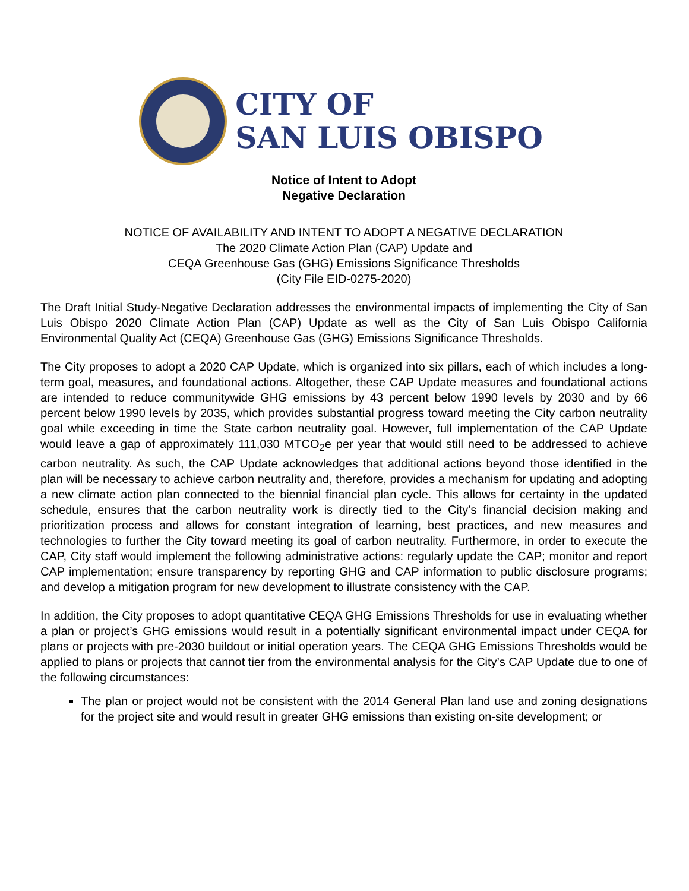CITY OF
SAN LUIS OBISPO
Notice of Intent to Adopt
Negative Declaration
NOTICE OF AVAILABILITY AND INTENT TO ADOPT A NEGATIVE DECLARATION
The 2020 Climate Action Plan (CAP) Update and
CEQA Greenhouse Gas (GHG) Emissions Significance Thresholds
(City File EID-0275-2020)
The Draft Initial Study-Negative Declaration addresses the environmental impacts of implementing the City of San Luis Obispo 2020 Climate Action Plan (CAP) Update as well as the City of San Luis Obispo California Environmental Quality Act (CEQA) Greenhouse Gas (GHG) Emissions Significance Thresholds.
The City proposes to adopt a 2020 CAP Update, which is organized into six pillars, each of which includes a long-term goal, measures, and foundational actions. Altogether, these CAP Update measures and foundational actions are intended to reduce communitywide GHG emissions by 43 percent below 1990 levels by 2030 and by 66 percent below 1990 levels by 2035, which provides substantial progress toward meeting the City carbon neutrality goal while exceeding in time the State carbon neutrality goal. However, full implementation of the CAP Update would leave a gap of approximately 111,030 MTCO<sub>2</sub>e per year that would still need to be addressed to achieve carbon neutrality. As such, the CAP Update acknowledges that additional actions beyond those identified in the plan will be necessary to achieve carbon neutrality and, therefore, provides a mechanism for updating and adopting a new climate action plan connected to the biennial financial plan cycle. This allows for certainty in the updated schedule, ensures that the carbon neutrality work is directly tied to the City’s financial decision making and prioritization process and allows for constant integration of learning, best practices, and new measures and technologies to further the City toward meeting its goal of carbon neutrality. Furthermore, in order to execute the CAP, City staff would implement the following administrative actions: regularly update the CAP; monitor and report CAP implementation; ensure transparency by reporting GHG and CAP information to public disclosure programs; and develop a mitigation program for new development to illustrate consistency with the CAP.
In addition, the City proposes to adopt quantitative CEQA GHG Emissions Thresholds for use in evaluating whether a plan or project’s GHG emissions would result in a potentially significant environmental impact under CEQA for plans or projects with pre-2030 buildout or initial operation years. The CEQA GHG Emissions Thresholds would be applied to plans or projects that cannot tier from the environmental analysis for the City’s CAP Update due to one of the following circumstances:
The plan or project would not be consistent with the 2014 General Plan land use and zoning designations for the project site and would result in greater GHG emissions than existing on-site development; or